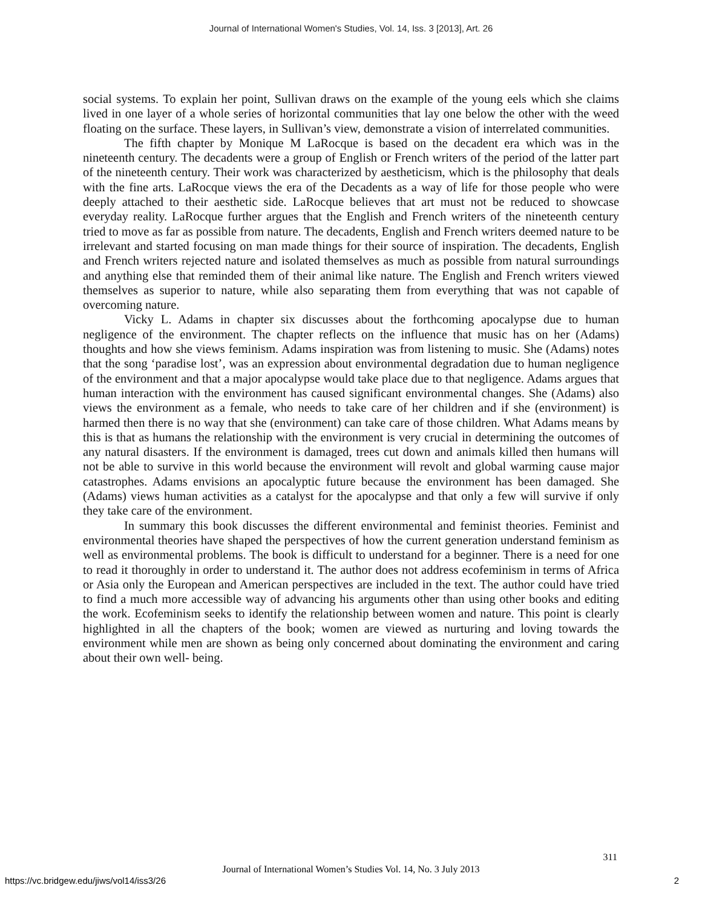Journal of International Women's Studies, Vol. 14, Iss. 3 [2013], Art. 26
social systems. To explain her point, Sullivan draws on the example of the young eels which she claims lived in one layer of a whole series of horizontal communities that lay one below the other with the weed floating on the surface. These layers, in Sullivan’s view, demonstrate a vision of interrelated communities.
The fifth chapter by Monique M LaRocque is based on the decadent era which was in the nineteenth century. The decadents were a group of English or French writers of the period of the latter part of the nineteenth century. Their work was characterized by aestheticism, which is the philosophy that deals with the fine arts. LaRocque views the era of the Decadents as a way of life for those people who were deeply attached to their aesthetic side. LaRocque believes that art must not be reduced to showcase everyday reality. LaRocque further argues that the English and French writers of the nineteenth century tried to move as far as possible from nature. The decadents, English and French writers deemed nature to be irrelevant and started focusing on man made things for their source of inspiration. The decadents, English and French writers rejected nature and isolated themselves as much as possible from natural surroundings and anything else that reminded them of their animal like nature. The English and French writers viewed themselves as superior to nature, while also separating them from everything that was not capable of overcoming nature.
Vicky L. Adams in chapter six discusses about the forthcoming apocalypse due to human negligence of the environment. The chapter reflects on the influence that music has on her (Adams) thoughts and how she views feminism. Adams inspiration was from listening to music. She (Adams) notes that the song ‘paradise lost’, was an expression about environmental degradation due to human negligence of the environment and that a major apocalypse would take place due to that negligence. Adams argues that human interaction with the environment has caused significant environmental changes. She (Adams) also views the environment as a female, who needs to take care of her children and if she (environment) is harmed then there is no way that she (environment) can take care of those children. What Adams means by this is that as humans the relationship with the environment is very crucial in determining the outcomes of any natural disasters. If the environment is damaged, trees cut down and animals killed then humans will not be able to survive in this world because the environment will revolt and global warming cause major catastrophes. Adams envisions an apocalyptic future because the environment has been damaged. She (Adams) views human activities as a catalyst for the apocalypse and that only a few will survive if only they take care of the environment.
In summary this book discusses the different environmental and feminist theories. Feminist and environmental theories have shaped the perspectives of how the current generation understand feminism as well as environmental problems. The book is difficult to understand for a beginner. There is a need for one to read it thoroughly in order to understand it. The author does not address ecofeminism in terms of Africa or Asia only the European and American perspectives are included in the text. The author could have tried to find a much more accessible way of advancing his arguments other than using other books and editing the work. Ecofeminism seeks to identify the relationship between women and nature. This point is clearly highlighted in all the chapters of the book; women are viewed as nurturing and loving towards the environment while men are shown as being only concerned about dominating the environment and caring about their own well- being.
311
Journal of International Women’s Studies Vol. 14, No. 3 July 2013
https://vc.bridgew.edu/jiws/vol14/iss3/26 2